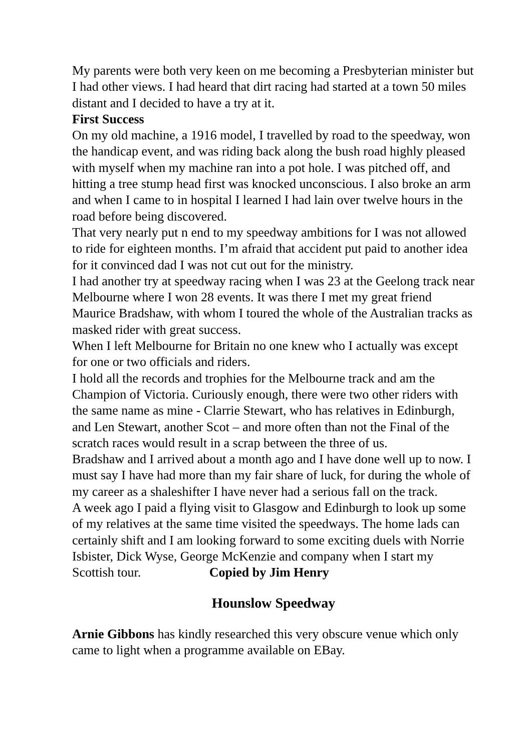My parents were both very keen on me becoming a Presbyterian minister but I had other views. I had heard that dirt racing had started at a town 50 miles distant and I decided to have a try at it.
First Success
On my old machine, a 1916 model, I travelled by road to the speedway, won the handicap event, and was riding back along the bush road highly pleased with myself when my machine ran into a pot hole. I was pitched off, and hitting a tree stump head first was knocked unconscious. I also broke an arm and when I came to in hospital I learned I had lain over twelve hours in the road before being discovered.
That very nearly put n end to my speedway ambitions for I was not allowed to ride for eighteen months. I’m afraid that accident put paid to another idea for it convinced dad I was not cut out for the ministry.
I had another try at speedway racing when I was 23 at the Geelong track near Melbourne where I won 28 events. It was there I met my great friend Maurice Bradshaw, with whom I toured the whole of the Australian tracks as masked rider with great success.
When I left Melbourne for Britain no one knew who I actually was except for one or two officials and riders.
I hold all the records and trophies for the Melbourne track and am the Champion of Victoria. Curiously enough, there were two other riders with the same name as mine - Clarrie Stewart, who has relatives in Edinburgh, and Len Stewart, another Scot – and more often than not the Final of the scratch races would result in a scrap between the three of us.
Bradshaw and I arrived about a month ago and I have done well up to now. I must say I have had more than my fair share of luck, for during the whole of my career as a shaleshifter I have never had a serious fall on the track.
A week ago I paid a flying visit to Glasgow and Edinburgh to look up some of my relatives at the same time visited the speedways. The home lads can certainly shift and I am looking forward to some exciting duels with Norrie Isbister, Dick Wyse, George McKenzie and company when I start my Scottish tour. Copied by Jim Henry
Hounslow Speedway
Arnie Gibbons has kindly researched this very obscure venue which only came to light when a programme available on EBay.